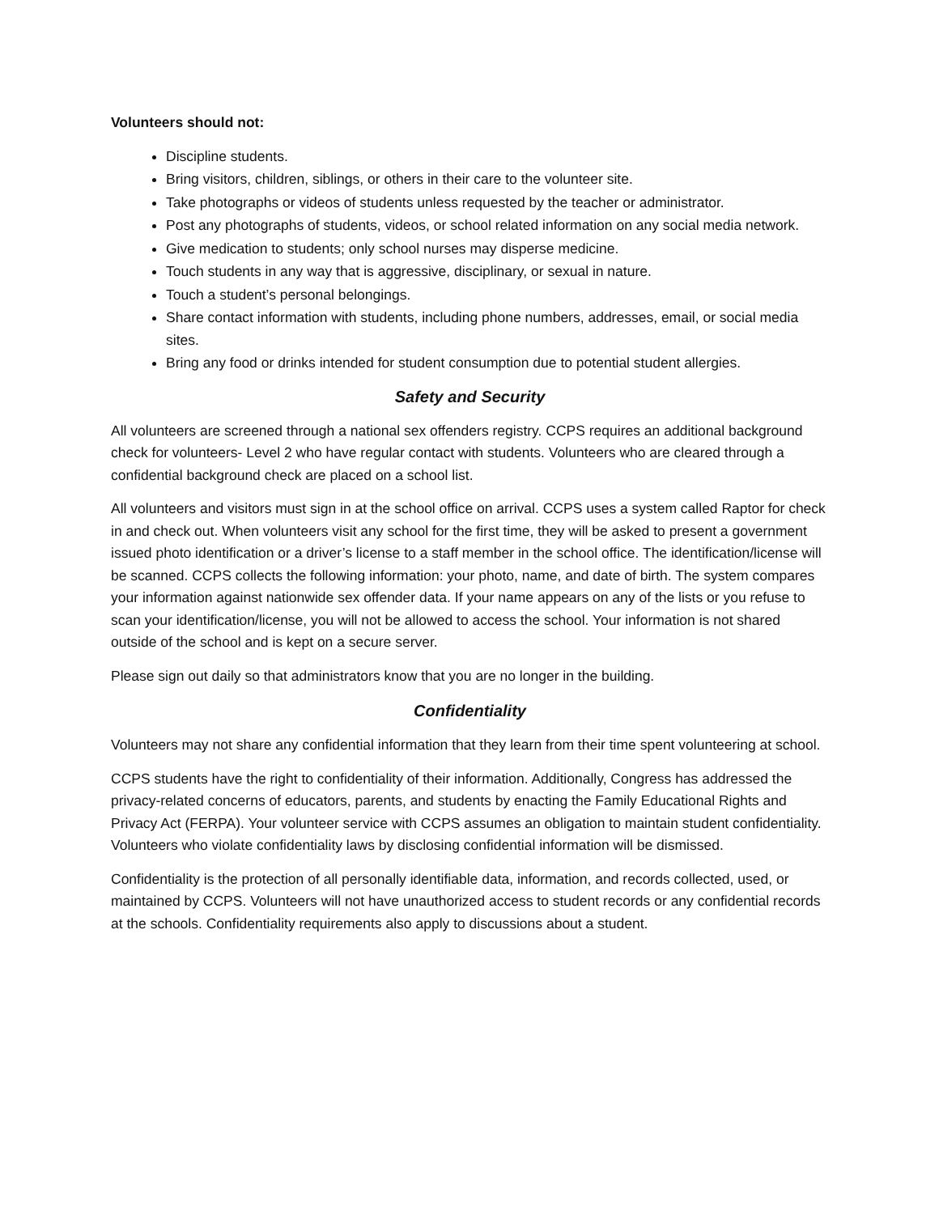Volunteers should not:
Discipline students.
Bring visitors, children, siblings, or others in their care to the volunteer site.
Take photographs or videos of students unless requested by the teacher or administrator.
Post any photographs of students, videos, or school related information on any social media network.
Give medication to students; only school nurses may disperse medicine.
Touch students in any way that is aggressive, disciplinary, or sexual in nature.
Touch a student’s personal belongings.
Share contact information with students, including phone numbers, addresses, email, or social media sites.
Bring any food or drinks intended for student consumption due to potential student allergies.
Safety and Security
All volunteers are screened through a national sex offenders registry. CCPS requires an additional background check for volunteers- Level 2 who have regular contact with students. Volunteers who are cleared through a confidential background check are placed on a school list.
All volunteers and visitors must sign in at the school office on arrival. CCPS uses a system called Raptor for check in and check out. When volunteers visit any school for the first time, they will be asked to present a government issued photo identification or a driver’s license to a staff member in the school office. The identification/license will be scanned. CCPS collects the following information: your photo, name, and date of birth. The system compares your information against nationwide sex offender data. If your name appears on any of the lists or you refuse to scan your identification/license, you will not be allowed to access the school. Your information is not shared outside of the school and is kept on a secure server.
Please sign out daily so that administrators know that you are no longer in the building.
Confidentiality
Volunteers may not share any confidential information that they learn from their time spent volunteering at school.
CCPS students have the right to confidentiality of their information. Additionally, Congress has addressed the privacy-related concerns of educators, parents, and students by enacting the Family Educational Rights and Privacy Act (FERPA). Your volunteer service with CCPS assumes an obligation to maintain student confidentiality. Volunteers who violate confidentiality laws by disclosing confidential information will be dismissed.
Confidentiality is the protection of all personally identifiable data, information, and records collected, used, or maintained by CCPS. Volunteers will not have unauthorized access to student records or any confidential records at the schools. Confidentiality requirements also apply to discussions about a student.